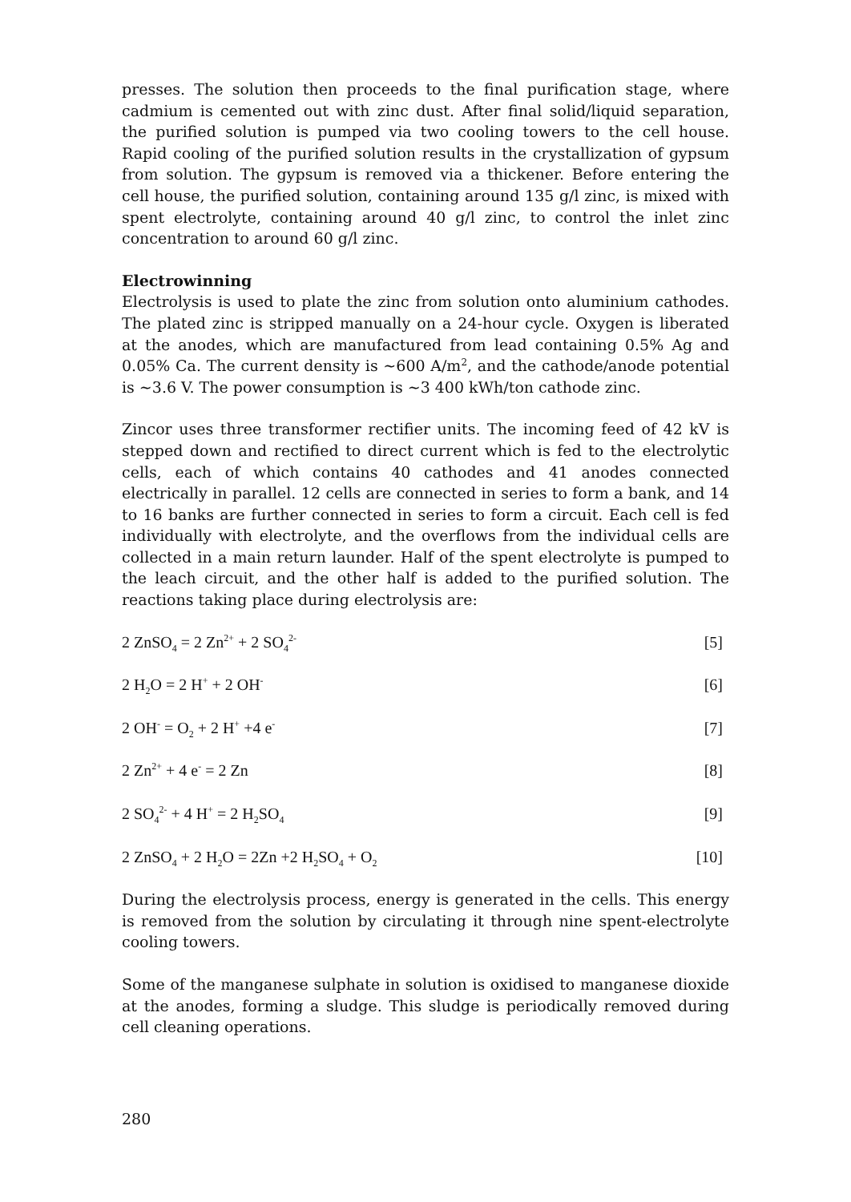presses. The solution then proceeds to the final purification stage, where cadmium is cemented out with zinc dust. After final solid/liquid separation, the purified solution is pumped via two cooling towers to the cell house. Rapid cooling of the purified solution results in the crystallization of gypsum from solution. The gypsum is removed via a thickener. Before entering the cell house, the purified solution, containing around 135 g/l zinc, is mixed with spent electrolyte, containing around 40 g/l zinc, to control the inlet zinc concentration to around 60 g/l zinc.
Electrowinning
Electrolysis is used to plate the zinc from solution onto aluminium cathodes. The plated zinc is stripped manually on a 24-hour cycle. Oxygen is liberated at the anodes, which are manufactured from lead containing 0.5% Ag and 0.05% Ca. The current density is ~600 A/m<sup>2</sup>, and the cathode/anode potential is ~3.6 V. The power consumption is ~3 400 kWh/ton cathode zinc.
Zincor uses three transformer rectifier units. The incoming feed of 42 kV is stepped down and rectified to direct current which is fed to the electrolytic cells, each of which contains 40 cathodes and 41 anodes connected electrically in parallel. 12 cells are connected in series to form a bank, and 14 to 16 banks are further connected in series to form a circuit. Each cell is fed individually with electrolyte, and the overflows from the individual cells are collected in a main return launder. Half of the spent electrolyte is pumped to the leach circuit, and the other half is added to the purified solution. The reactions taking place during electrolysis are:
2 ZnSO<sub>4</sub> = 2 Zn<sup>2+</sup> + 2 SO<sub>4</sub><sup>2-</sup> [5]
2 H<sub>2</sub>O = 2 H<sup>+</sup> + 2 OH<sup>-</sup> [6]
2 OH<sup>-</sup> = O<sub>2</sub> + 2 H<sup>+</sup> +4 e<sup>-</sup> [7]
2 Zn<sup>2+</sup> + 4 e<sup>-</sup> = 2 Zn [8]
2 SO<sub>4</sub><sup>2-</sup> + 4 H<sup>+</sup> = 2 H<sub>2</sub>SO<sub>4</sub> [9]
2 ZnSO<sub>4</sub> + 2 H<sub>2</sub>O = 2Zn +2 H<sub>2</sub>SO<sub>4</sub> + O<sub>2</sub> [10]
During the electrolysis process, energy is generated in the cells. This energy is removed from the solution by circulating it through nine spent-electrolyte cooling towers.
Some of the manganese sulphate in solution is oxidised to manganese dioxide at the anodes, forming a sludge. This sludge is periodically removed during cell cleaning operations.
280